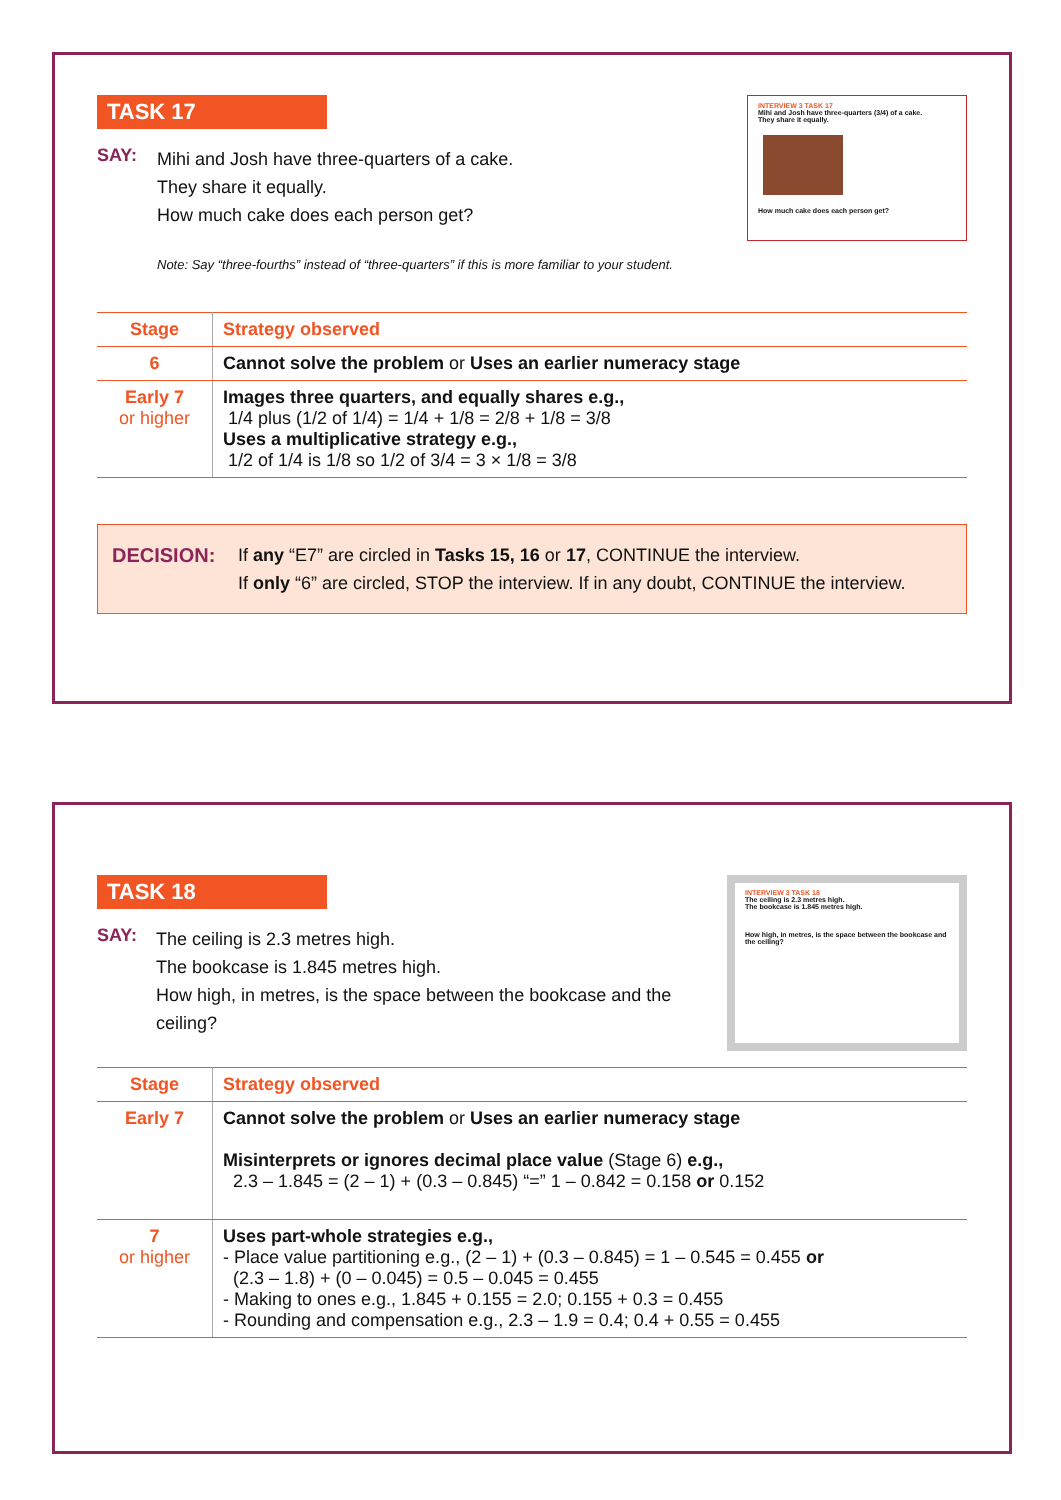INTERVIEW 3 TASK 17
Mihi and Josh have three-quarters (3/4) of a cake.
They share it equally.
How much cake does each person get?
TASK 17
SAY:
Mihi and Josh have three-quarters of a cake.
They share it equally.
How much cake does each person get?
Note: Say “three-fourths” instead of “three-quarters” if this is more familiar to your student.
| Stage | Strategy observed |
| --- | --- |
| 6 | Cannot solve the problem or Uses an earlier numeracy stage |
| Early 7 or higher | Images three quarters, and equally shares e.g., 1/4 plus (1/2 of 1/4) = 1/4 + 1/8 = 2/8 + 1/8 = 3/8 Uses a multiplicative strategy e.g., 1/2 of 1/4 is 1/8 so 1/2 of 3/4 = 3 × 1/8 = 3/8 |
DECISION: If any “E7” are circled in Tasks 15, 16 or 17, CONTINUE the interview.
If only “6” are circled, STOP the interview. If in any doubt, CONTINUE the interview.
INTERVIEW 3 TASK 18
The ceiling is 2.3 metres high.
The bookcase is 1.845 metres high.
How high, in metres, is the space between the bookcase and the ceiling?
TASK 18
SAY:
The ceiling is 2.3 metres high.
The bookcase is 1.845 metres high.
How high, in metres, is the space between the bookcase and the ceiling?
| Stage | Strategy observed |
| --- | --- |
| Early 7 | Cannot solve the problem or Uses an earlier numeracy stage Misinterprets or ignores decimal place value (Stage 6) e.g., 2.3 – 1.845 = (2 – 1) + (0.3 – 0.845) “=” 1 – 0.842 = 0.158 or 0.152 |
| 7 or higher | Uses part-whole strategies e.g., - Place value partitioning e.g., (2 – 1) + (0.3 – 0.845) = 1 – 0.545 = 0.455 or (2.3 – 1.8) + (0 – 0.045) = 0.5 – 0.045 = 0.455 - Making to ones e.g., 1.845 + 0.155 = 2.0; 0.155 + 0.3 = 0.455 - Rounding and compensation e.g., 2.3 – 1.9 = 0.4; 0.4 + 0.55 = 0.455 |